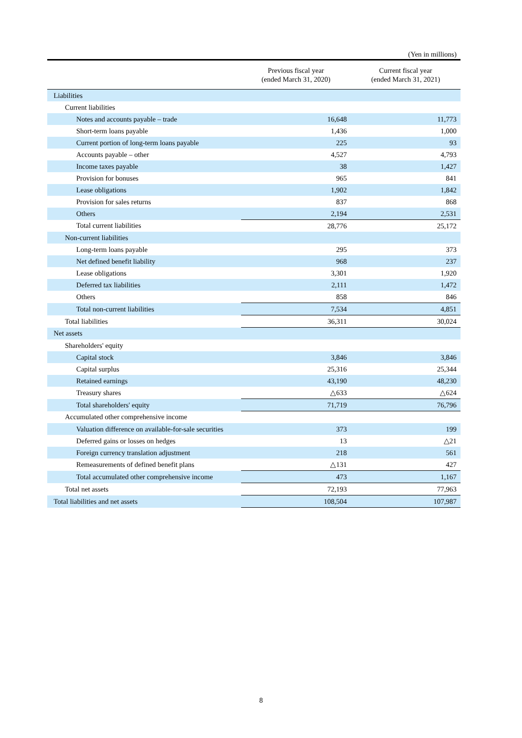(Yen in millions)
| | Previous fiscal year (ended March 31, 2020) | Current fiscal year (ended March 31, 2021) |
| --- | --- | --- |
| Liabilities | | |
| Current liabilities | | |
| Notes and accounts payable – trade | 16,648 | 11,773 |
| Short-term loans payable | 1,436 | 1,000 |
| Current portion of long-term loans payable | 225 | 93 |
| Accounts payable – other | 4,527 | 4,793 |
| Income taxes payable | 38 | 1,427 |
| Provision for bonuses | 965 | 841 |
| Lease obligations | 1,902 | 1,842 |
| Provision for sales returns | 837 | 868 |
| Others | 2,194 | 2,531 |
| Total current liabilities | 28,776 | 25,172 |
| Non-current liabilities | | |
| Long-term loans payable | 295 | 373 |
| Net defined benefit liability | 968 | 237 |
| Lease obligations | 3,301 | 1,920 |
| Deferred tax liabilities | 2,111 | 1,472 |
| Others | 858 | 846 |
| Total non-current liabilities | 7,534 | 4,851 |
| Total liabilities | 36,311 | 30,024 |
| Net assets | | |
| Shareholders' equity | | |
| Capital stock | 3,846 | 3,846 |
| Capital surplus | 25,316 | 25,344 |
| Retained earnings | 43,190 | 48,230 |
| Treasury shares | △633 | △624 |
| Total shareholders' equity | 71,719 | 76,796 |
| Accumulated other comprehensive income | | |
| Valuation difference on available-for-sale securities | 373 | 199 |
| Deferred gains or losses on hedges | 13 | △21 |
| Foreign currency translation adjustment | 218 | 561 |
| Remeasurements of defined benefit plans | △131 | 427 |
| Total accumulated other comprehensive income | 473 | 1,167 |
| Total net assets | 72,193 | 77,963 |
| Total liabilities and net assets | 108,504 | 107,987 |
8